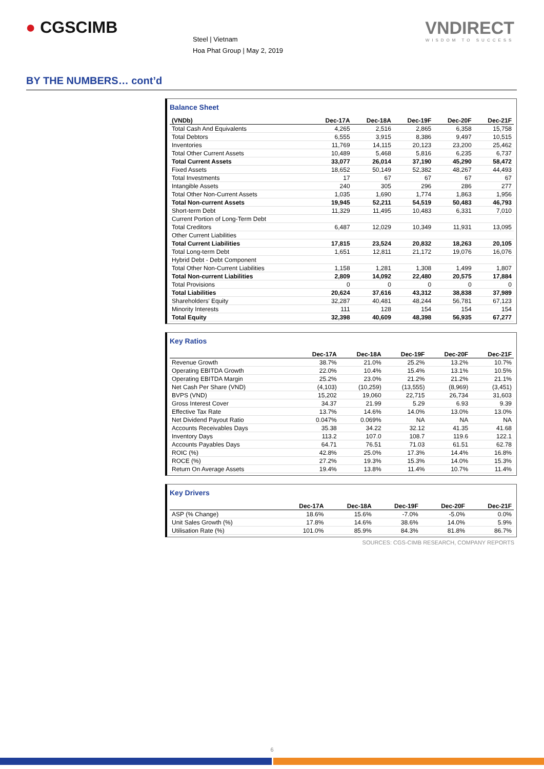● CGSCIMB
Steel | Vietnam
Hoa Phat Group | May 2, 2019
VNDIRECT
WISDOM TO SUCCESS
BY THE NUMBERS… cont’d
Balance Sheet
| (VNDb) | Dec-17A | Dec-18A | Dec-19F | Dec-20F | Dec-21F |
| --- | --- | --- | --- | --- | --- |
| Total Cash And Equivalents | 4,265 | 2,516 | 2,865 | 6,358 | 15,758 |
| Total Debtors | 6,555 | 3,915 | 8,386 | 9,497 | 10,515 |
| Inventories | 11,769 | 14,115 | 20,123 | 23,200 | 25,462 |
| Total Other Current Assets | 10,489 | 5,468 | 5,816 | 6,235 | 6,737 |
| Total Current Assets | 33,077 | 26,014 | 37,190 | 45,290 | 58,472 |
| Fixed Assets | 18,652 | 50,149 | 52,382 | 48,267 | 44,493 |
| Total Investments | 17 | 67 | 67 | 67 | 67 |
| Intangible Assets | 240 | 305 | 296 | 286 | 277 |
| Total Other Non-Current Assets | 1,035 | 1,690 | 1,774 | 1,863 | 1,956 |
| Total Non-current Assets | 19,945 | 52,211 | 54,519 | 50,483 | 46,793 |
| Short-term Debt | 11,329 | 11,495 | 10,483 | 6,331 | 7,010 |
| Current Portion of Long-Term Debt | | | | | |
| Total Creditors | 6,487 | 12,029 | 10,349 | 11,931 | 13,095 |
| Other Current Liabilities | | | | | |
| Total Current Liabilities | 17,815 | 23,524 | 20,832 | 18,263 | 20,105 |
| Total Long-term Debt | 1,651 | 12,811 | 21,172 | 19,076 | 16,076 |
| Hybrid Debt - Debt Component | | | | | |
| Total Other Non-Current Liabilities | 1,158 | 1,281 | 1,308 | 1,499 | 1,807 |
| Total Non-current Liabilities | 2,809 | 14,092 | 22,480 | 20,575 | 17,884 |
| Total Provisions | 0 | 0 | 0 | 0 | 0 |
| Total Liabilities | 20,624 | 37,616 | 43,312 | 38,838 | 37,989 |
| Shareholders' Equity | 32,287 | 40,481 | 48,244 | 56,781 | 67,123 |
| Minority Interests | 111 | 128 | 154 | 154 | 154 |
| Total Equity | 32,398 | 40,609 | 48,398 | 56,935 | 67,277 |
Key Ratios
| | Dec-17A | Dec-18A | Dec-19F | Dec-20F | Dec-21F |
| --- | --- | --- | --- | --- | --- |
| Revenue Growth | 38.7% | 21.0% | 25.2% | 13.2% | 10.7% |
| Operating EBITDA Growth | 22.0% | 10.4% | 15.4% | 13.1% | 10.5% |
| Operating EBITDA Margin | 25.2% | 23.0% | 21.2% | 21.2% | 21.1% |
| Net Cash Per Share (VND) | (4,103) | (10,259) | (13,555) | (8,969) | (3,451) |
| BVPS (VND) | 15,202 | 19,060 | 22,715 | 26,734 | 31,603 |
| Gross Interest Cover | 34.37 | 21.99 | 5.29 | 6.93 | 9.39 |
| Effective Tax Rate | 13.7% | 14.6% | 14.0% | 13.0% | 13.0% |
| Net Dividend Payout Ratio | 0.047% | 0.069% | NA | NA | NA |
| Accounts Receivables Days | 35.38 | 34.22 | 32.12 | 41.35 | 41.68 |
| Inventory Days | 113.2 | 107.0 | 108.7 | 119.6 | 122.1 |
| Accounts Payables Days | 64.71 | 76.51 | 71.03 | 61.51 | 62.78 |
| ROIC (%) | 42.8% | 25.0% | 17.3% | 14.4% | 16.8% |
| ROCE (%) | 27.2% | 19.3% | 15.3% | 14.0% | 15.3% |
| Return On Average Assets | 19.4% | 13.8% | 11.4% | 10.7% | 11.4% |
Key Drivers
| | Dec-17A | Dec-18A | Dec-19F | Dec-20F | Dec-21F |
| --- | --- | --- | --- | --- | --- |
| ASP (% Change) | 18.6% | 15.6% | -7.0% | -5.0% | 0.0% |
| Unit Sales Growth (%) | 17.8% | 14.6% | 38.6% | 14.0% | 5.9% |
| Utilisation Rate (%) | 101.0% | 85.9% | 84.3% | 81.8% | 86.7% |
SOURCES: CGS-CIMB RESEARCH, COMPANY REPORTS
6